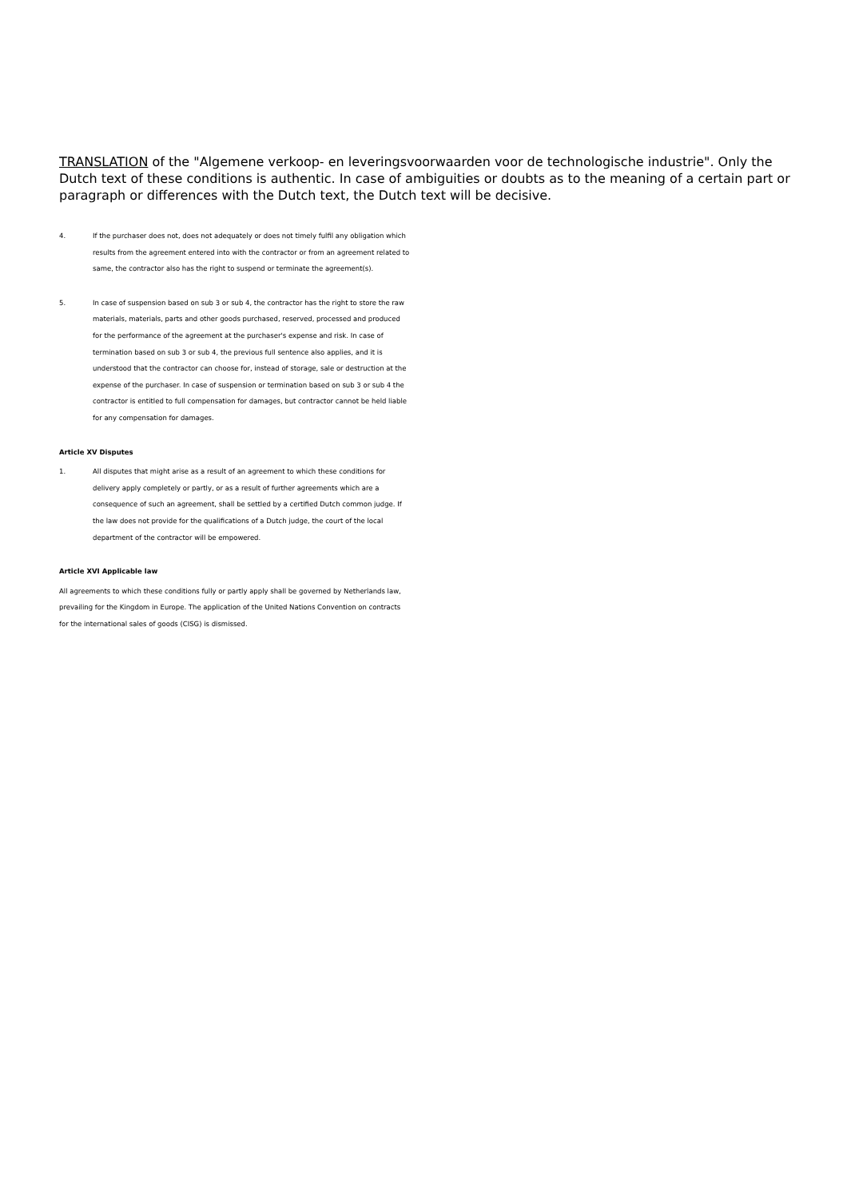TRANSLATION of the "Algemene verkoop- en leveringsvoorwaarden voor de technologische industrie". Only the Dutch text of these conditions is authentic. In case of ambiguities or doubts as to the meaning of a certain part or paragraph or differences with the Dutch text, the Dutch text will be decisive.
4. If the purchaser does not, does not adequately or does not timely fulfil any obligation which results from the agreement entered into with the contractor or from an agreement related to same, the contractor also has the right to suspend or terminate the agreement(s).
5. In case of suspension based on sub 3 or sub 4, the contractor has the right to store the raw materials, materials, parts and other goods purchased, reserved, processed and produced for the performance of the agreement at the purchaser's expense and risk. In case of termination based on sub 3 or sub 4, the previous full sentence also applies, and it is understood that the contractor can choose for, instead of storage, sale or destruction at the expense of the purchaser. In case of suspension or termination based on sub 3 or sub 4 the contractor is entitled to full compensation for damages, but contractor cannot be held liable for any compensation for damages.
Article XV Disputes
1. All disputes that might arise as a result of an agreement to which these conditions for delivery apply completely or partly, or as a result of further agreements which are a consequence of such an agreement, shall be settled by a certified Dutch common judge. If the law does not provide for the qualifications of a Dutch judge, the court of the local department of the contractor will be empowered.
Article XVI Applicable law
All agreements to which these conditions fully or partly apply shall be governed by Netherlands law, prevailing for the Kingdom in Europe. The application of the United Nations Convention on contracts for the international sales of goods (CISG) is dismissed.